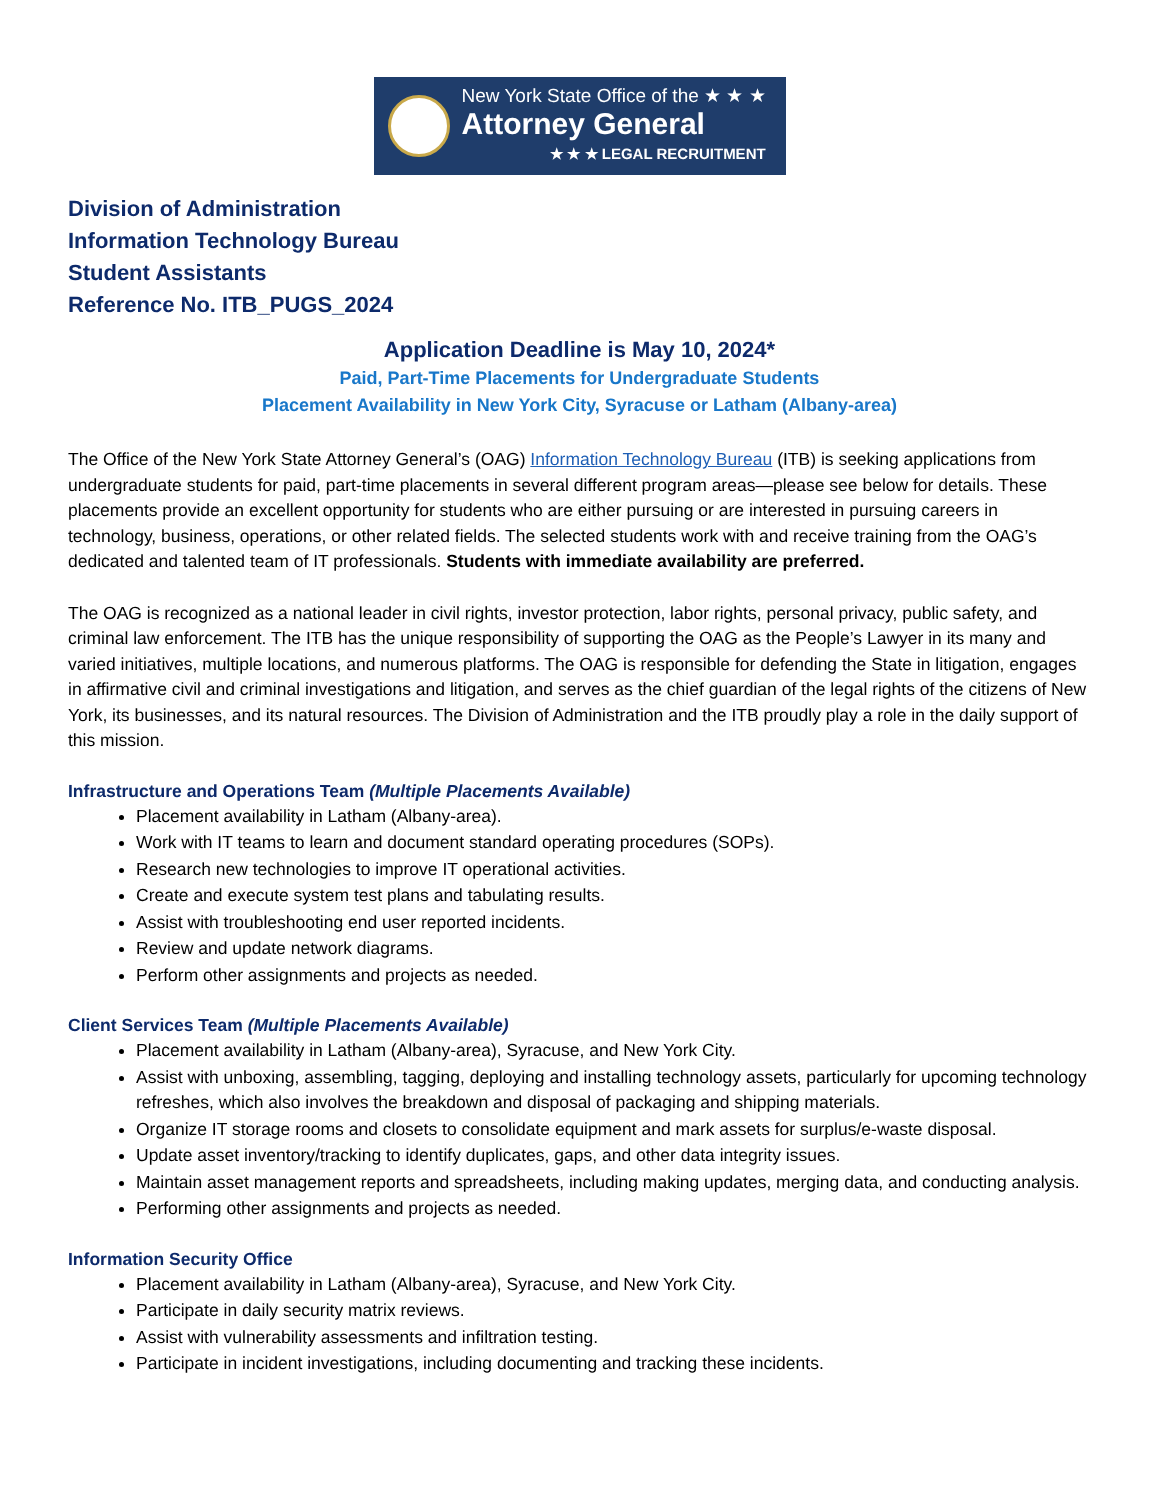New York State Office of the ★ ★ ★
Attorney General
★ ★ ★ LEGAL RECRUITMENT
Division of Administration
Information Technology Bureau
Student Assistants
Reference No. ITB_PUGS_2024
Application Deadline is May 10, 2024*
Paid, Part-Time Placements for Undergraduate Students
Placement Availability in New York City, Syracuse or Latham (Albany-area)
The Office of the New York State Attorney General’s (OAG) Information Technology Bureau (ITB) is seeking applications from undergraduate students for paid, part-time placements in several different program areas—please see below for details. These placements provide an excellent opportunity for students who are either pursuing or are interested in pursuing careers in technology, business, operations, or other related fields. The selected students work with and receive training from the OAG’s dedicated and talented team of IT professionals. Students with immediate availability are preferred.
The OAG is recognized as a national leader in civil rights, investor protection, labor rights, personal privacy, public safety, and criminal law enforcement. The ITB has the unique responsibility of supporting the OAG as the People’s Lawyer in its many and varied initiatives, multiple locations, and numerous platforms. The OAG is responsible for defending the State in litigation, engages in affirmative civil and criminal investigations and litigation, and serves as the chief guardian of the legal rights of the citizens of New York, its businesses, and its natural resources. The Division of Administration and the ITB proudly play a role in the daily support of this mission.
Infrastructure and Operations Team (Multiple Placements Available)
Placement availability in Latham (Albany-area).
Work with IT teams to learn and document standard operating procedures (SOPs).
Research new technologies to improve IT operational activities.
Create and execute system test plans and tabulating results.
Assist with troubleshooting end user reported incidents.
Review and update network diagrams.
Perform other assignments and projects as needed.
Client Services Team (Multiple Placements Available)
Placement availability in Latham (Albany-area), Syracuse, and New York City.
Assist with unboxing, assembling, tagging, deploying and installing technology assets, particularly for upcoming technology refreshes, which also involves the breakdown and disposal of packaging and shipping materials.
Organize IT storage rooms and closets to consolidate equipment and mark assets for surplus/e-waste disposal.
Update asset inventory/tracking to identify duplicates, gaps, and other data integrity issues.
Maintain asset management reports and spreadsheets, including making updates, merging data, and conducting analysis.
Performing other assignments and projects as needed.
Information Security Office
Placement availability in Latham (Albany-area), Syracuse, and New York City.
Participate in daily security matrix reviews.
Assist with vulnerability assessments and infiltration testing.
Participate in incident investigations, including documenting and tracking these incidents.